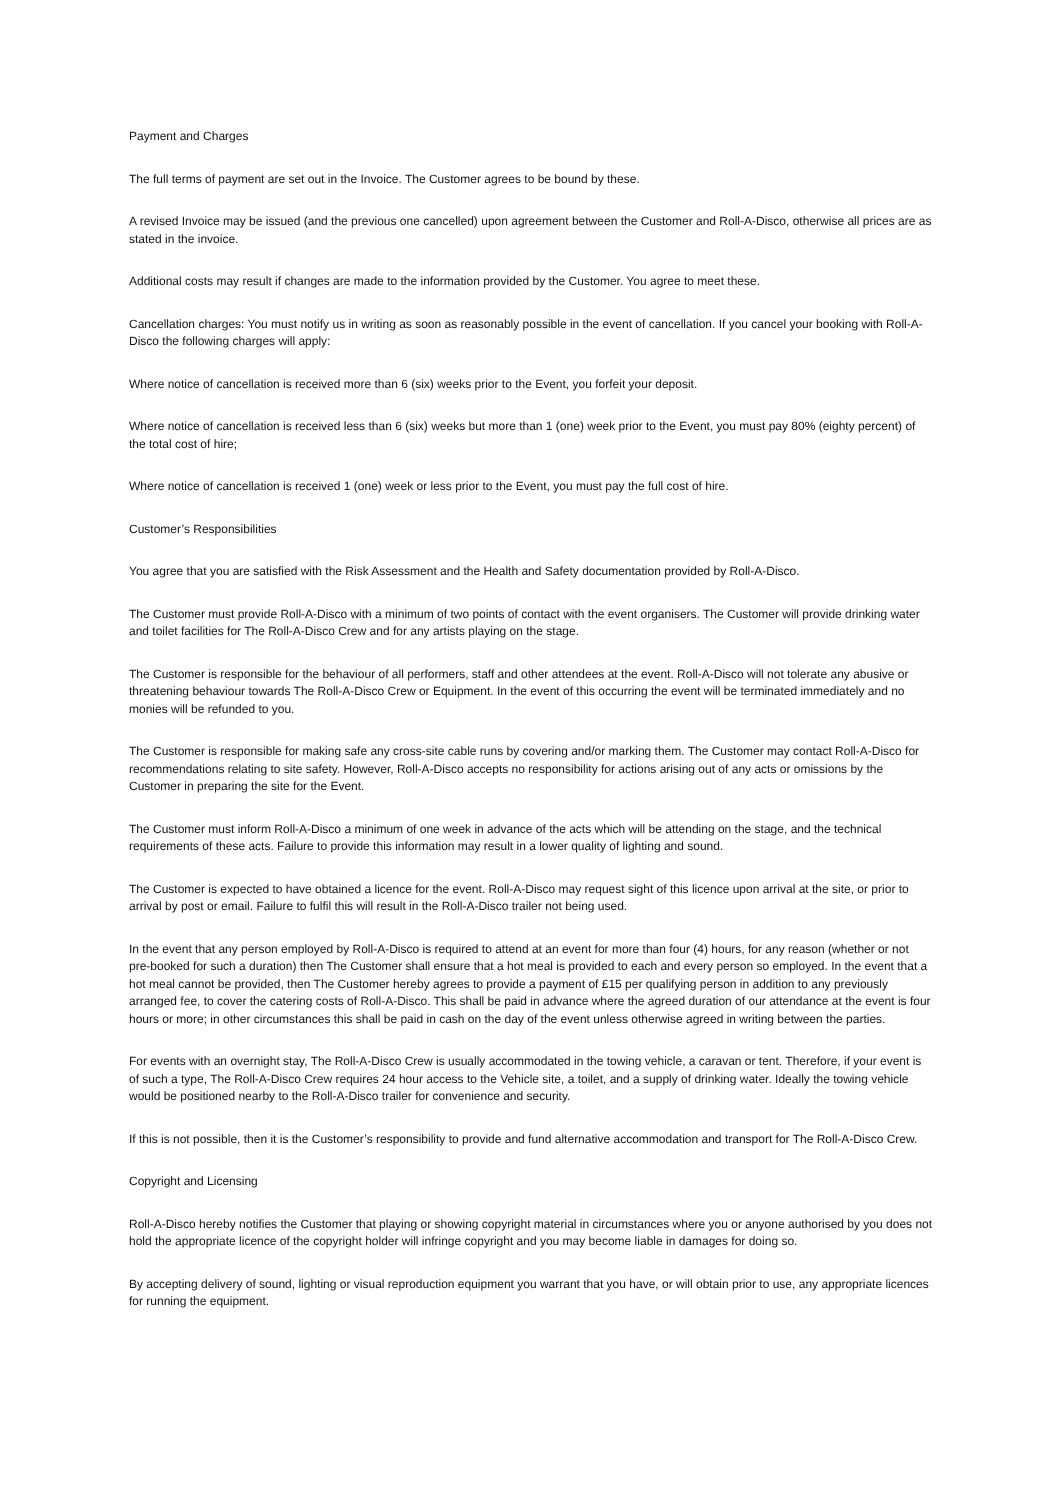Payment and Charges
The full terms of payment are set out in the Invoice. The Customer agrees to be bound by these.
A revised Invoice may be issued (and the previous one cancelled) upon agreement between the Customer and Roll-A-Disco, otherwise all prices are as stated in the invoice.
Additional costs may result if changes are made to the information provided by the Customer. You agree to meet these.
Cancellation charges: You must notify us in writing as soon as reasonably possible in the event of cancellation. If you cancel your booking with Roll-A-Disco the following charges will apply:
Where notice of cancellation is received more than 6 (six) weeks prior to the Event, you forfeit your deposit.
Where notice of cancellation is received less than 6 (six) weeks but more than 1 (one) week prior to the Event, you must pay 80% (eighty percent) of the total cost of hire;
Where notice of cancellation is received 1 (one) week or less prior to the Event, you must pay the full cost of hire.
Customer’s Responsibilities
You agree that you are satisfied with the Risk Assessment and the Health and Safety documentation provided by Roll-A-Disco.
The Customer must provide Roll-A-Disco with a minimum of two points of contact with the event organisers. The Customer will provide drinking water and toilet facilities for The Roll-A-Disco Crew and for any artists playing on the stage.
The Customer is responsible for the behaviour of all performers, staff and other attendees at the event. Roll-A-Disco will not tolerate any abusive or threatening behaviour towards The Roll-A-Disco Crew or Equipment. In the event of this occurring the event will be terminated immediately and no monies will be refunded to you.
The Customer is responsible for making safe any cross-site cable runs by covering and/or marking them. The Customer may contact Roll-A-Disco for recommendations relating to site safety. However, Roll-A-Disco accepts no responsibility for actions arising out of any acts or omissions by the Customer in preparing the site for the Event.
The Customer must inform Roll-A-Disco a minimum of one week in advance of the acts which will be attending on the stage, and the technical requirements of these acts. Failure to provide this information may result in a lower quality of lighting and sound.
The Customer is expected to have obtained a licence for the event. Roll-A-Disco may request sight of this licence upon arrival at the site, or prior to arrival by post or email. Failure to fulfil this will result in the Roll-A-Disco trailer not being used.
In the event that any person employed by Roll-A-Disco is required to attend at an event for more than four (4) hours, for any reason (whether or not pre-booked for such a duration) then The Customer shall ensure that a hot meal is provided to each and every person so employed. In the event that a hot meal cannot be provided, then The Customer hereby agrees to provide a payment of £15 per qualifying person in addition to any previously arranged fee, to cover the catering costs of Roll-A-Disco. This shall be paid in advance where the agreed duration of our attendance at the event is four hours or more; in other circumstances this shall be paid in cash on the day of the event unless otherwise agreed in writing between the parties.
For events with an overnight stay, The Roll-A-Disco Crew is usually accommodated in the towing vehicle, a caravan or tent. Therefore, if your event is of such a type, The Roll-A-Disco Crew requires 24 hour access to the Vehicle site, a toilet, and a supply of drinking water. Ideally the towing vehicle would be positioned nearby to the Roll-A-Disco trailer for convenience and security.
If this is not possible, then it is the Customer’s responsibility to provide and fund alternative accommodation and transport for The Roll-A-Disco Crew.
Copyright and Licensing
Roll-A-Disco hereby notifies the Customer that playing or showing copyright material in circumstances where you or anyone authorised by you does not hold the appropriate licence of the copyright holder will infringe copyright and you may become liable in damages for doing so.
By accepting delivery of sound, lighting or visual reproduction equipment you warrant that you have, or will obtain prior to use, any appropriate licences for running the equipment.